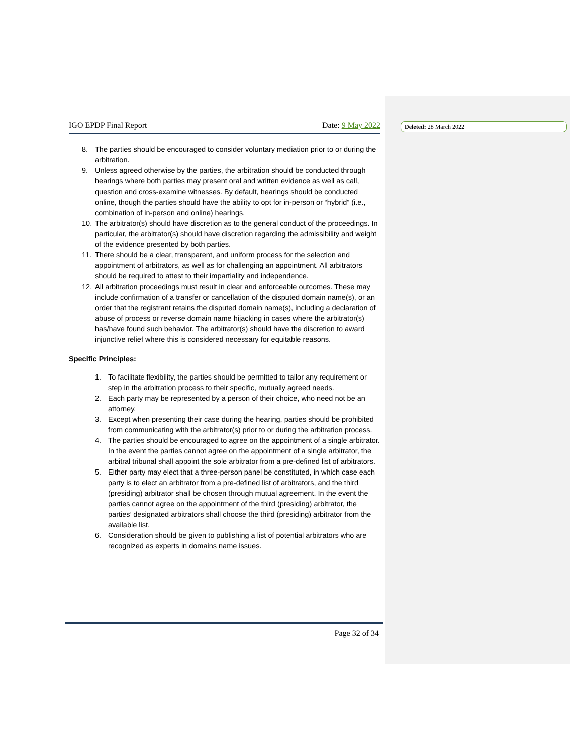Deleted: 28 March 2022
IGO EPDP Final Report Date: 9 May 2022
8. The parties should be encouraged to consider voluntary mediation prior to or during the arbitration.
9. Unless agreed otherwise by the parties, the arbitration should be conducted through hearings where both parties may present oral and written evidence as well as call, question and cross-examine witnesses. By default, hearings should be conducted online, though the parties should have the ability to opt for in-person or “hybrid” (i.e., combination of in-person and online) hearings.
10. The arbitrator(s) should have discretion as to the general conduct of the proceedings. In particular, the arbitrator(s) should have discretion regarding the admissibility and weight of the evidence presented by both parties.
11. There should be a clear, transparent, and uniform process for the selection and appointment of arbitrators, as well as for challenging an appointment. All arbitrators should be required to attest to their impartiality and independence.
12. All arbitration proceedings must result in clear and enforceable outcomes. These may include confirmation of a transfer or cancellation of the disputed domain name(s), or an order that the registrant retains the disputed domain name(s), including a declaration of abuse of process or reverse domain name hijacking in cases where the arbitrator(s) has/have found such behavior. The arbitrator(s) should have the discretion to award injunctive relief where this is considered necessary for equitable reasons.
Specific Principles:
1. To facilitate flexibility, the parties should be permitted to tailor any requirement or step in the arbitration process to their specific, mutually agreed needs.
2. Each party may be represented by a person of their choice, who need not be an attorney.
3. Except when presenting their case during the hearing, parties should be prohibited from communicating with the arbitrator(s) prior to or during the arbitration process.
4. The parties should be encouraged to agree on the appointment of a single arbitrator. In the event the parties cannot agree on the appointment of a single arbitrator, the arbitral tribunal shall appoint the sole arbitrator from a pre-defined list of arbitrators.
5. Either party may elect that a three-person panel be constituted, in which case each party is to elect an arbitrator from a pre-defined list of arbitrators, and the third (presiding) arbitrator shall be chosen through mutual agreement. In the event the parties cannot agree on the appointment of the third (presiding) arbitrator, the parties’ designated arbitrators shall choose the third (presiding) arbitrator from the available list.
6. Consideration should be given to publishing a list of potential arbitrators who are recognized as experts in domains name issues.
Page 32 of 34